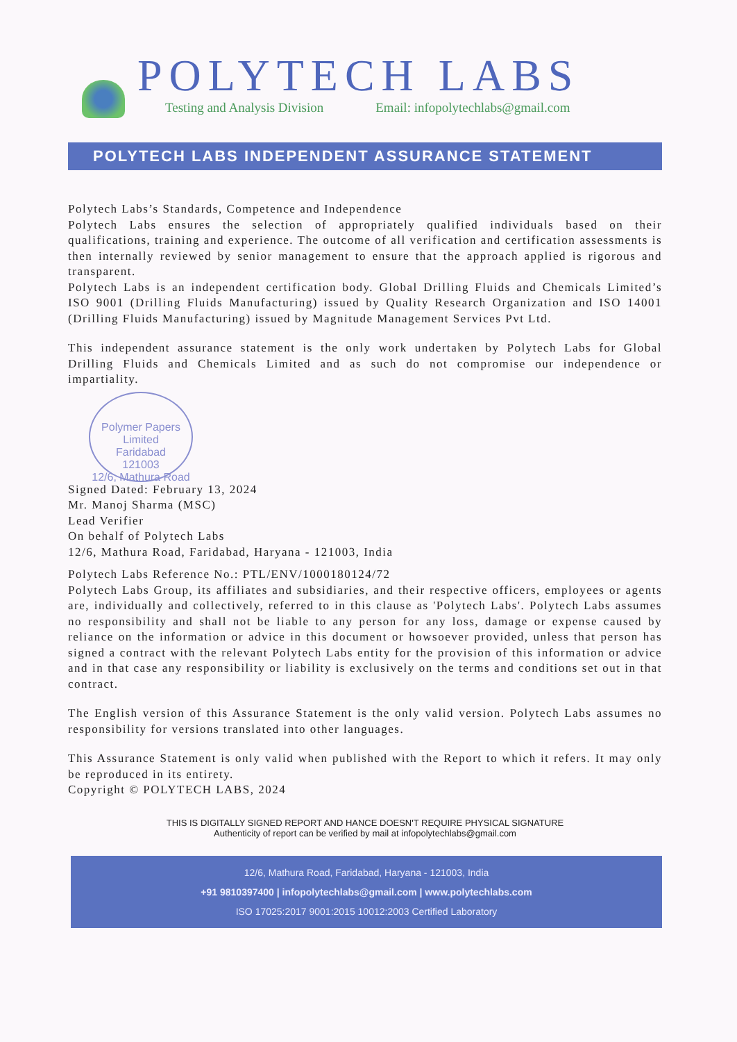POLYTECH LABS
Testing and Analysis Division Email: infopolytechlabs@gmail.com
POLYTECH LABS INDEPENDENT ASSURANCE STATEMENT
Polytech Labs’s Standards, Competence and Independence
Polytech Labs ensures the selection of appropriately qualified individuals based on their qualifications, training and experience. The outcome of all verification and certification assessments is then internally reviewed by senior management to ensure that the approach applied is rigorous and transparent.
Polytech Labs is an independent certification body. Global Drilling Fluids and Chemicals Limited’s ISO 9001 (Drilling Fluids Manufacturing) issued by Quality Research Organization and ISO 14001 (Drilling Fluids Manufacturing) issued by Magnitude Management Services Pvt Ltd.
This independent assurance statement is the only work undertaken by Polytech Labs for Global Drilling Fluids and Chemicals Limited and as such do not compromise our independence or impartiality.
Polymer Papers Limited
Faridabad
121003
12/6, Mathura Road
Signed Dated: February 13, 2024
Mr. Manoj Sharma (MSC)
Lead Verifier
On behalf of Polytech Labs
12/6, Mathura Road, Faridabad, Haryana - 121003, India
Polytech Labs Reference No.: PTL/ENV/1000180124/72
Polytech Labs Group, its affiliates and subsidiaries, and their respective officers, employees or agents are, individually and collectively, referred to in this clause as 'Polytech Labs'. Polytech Labs assumes no responsibility and shall not be liable to any person for any loss, damage or expense caused by reliance on the information or advice in this document or howsoever provided, unless that person has signed a contract with the relevant Polytech Labs entity for the provision of this information or advice and in that case any responsibility or liability is exclusively on the terms and conditions set out in that contract.
The English version of this Assurance Statement is the only valid version. Polytech Labs assumes no responsibility for versions translated into other languages.
This Assurance Statement is only valid when published with the Report to which it refers. It may only be reproduced in its entirety.
Copyright © POLYTECH LABS, 2024
THIS IS DIGITALLY SIGNED REPORT AND HANCE DOESN'T REQUIRE PHYSICAL SIGNATURE
Authenticity of report can be verified by mail at infopolytechlabs@gmail.com
12/6, Mathura Road, Faridabad, Haryana - 121003, India
+91 9810397400 | infopolytechlabs@gmail.com | www.polytechlabs.com
ISO 17025:2017 9001:2015 10012:2003 Certified Laboratory